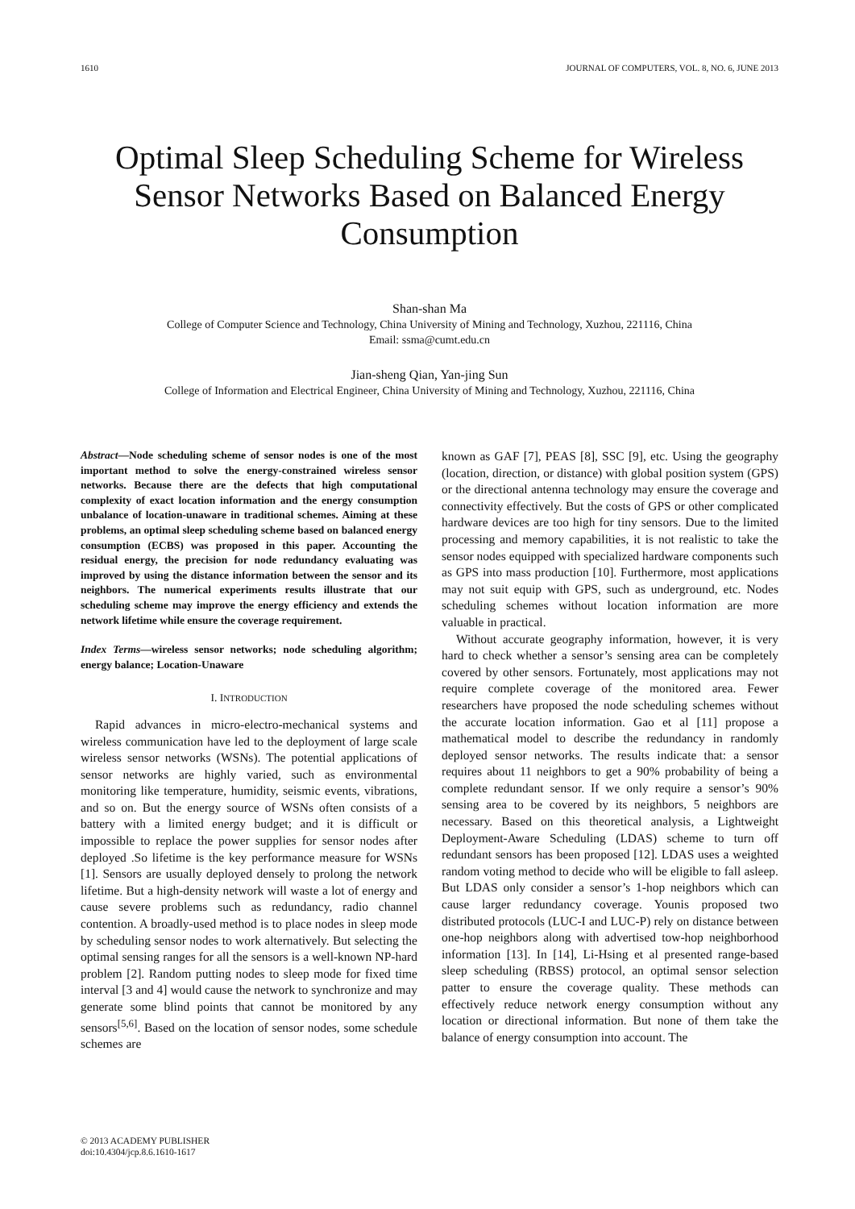1610 JOURNAL OF COMPUTERS, VOL. 8, NO. 6, JUNE 2013
Optimal Sleep Scheduling Scheme for Wireless Sensor Networks Based on Balanced Energy Consumption
Shan-shan Ma
College of Computer Science and Technology, China University of Mining and Technology, Xuzhou, 221116, China
Email: ssma@cumt.edu.cn
Jian-sheng Qian, Yan-jing Sun
College of Information and Electrical Engineer, China University of Mining and Technology, Xuzhou, 221116, China
Abstract—Node scheduling scheme of sensor nodes is one of the most important method to solve the energy-constrained wireless sensor networks. Because there are the defects that high computational complexity of exact location information and the energy consumption unbalance of location-unaware in traditional schemes. Aiming at these problems, an optimal sleep scheduling scheme based on balanced energy consumption (ECBS) was proposed in this paper. Accounting the residual energy, the precision for node redundancy evaluating was improved by using the distance information between the sensor and its neighbors. The numerical experiments results illustrate that our scheduling scheme may improve the energy efficiency and extends the network lifetime while ensure the coverage requirement.
Index Terms—wireless sensor networks; node scheduling algorithm; energy balance; Location-Unaware
I. INTRODUCTION
Rapid advances in micro-electro-mechanical systems and wireless communication have led to the deployment of large scale wireless sensor networks (WSNs). The potential applications of sensor networks are highly varied, such as environmental monitoring like temperature, humidity, seismic events, vibrations, and so on. But the energy source of WSNs often consists of a battery with a limited energy budget; and it is difficult or impossible to replace the power supplies for sensor nodes after deployed .So lifetime is the key performance measure for WSNs [1]. Sensors are usually deployed densely to prolong the network lifetime. But a high-density network will waste a lot of energy and cause severe problems such as redundancy, radio channel contention. A broadly-used method is to place nodes in sleep mode by scheduling sensor nodes to work alternatively. But selecting the optimal sensing ranges for all the sensors is a well-known NP-hard problem [2]. Random putting nodes to sleep mode for fixed time interval [3 and 4] would cause the network to synchronize and may generate some blind points that cannot be monitored by any sensors<sup>[5,6]</sup>. Based on the location of sensor nodes, some schedule schemes are
known as GAF [7], PEAS [8], SSC [9], etc. Using the geography (location, direction, or distance) with global position system (GPS) or the directional antenna technology may ensure the coverage and connectivity effectively. But the costs of GPS or other complicated hardware devices are too high for tiny sensors. Due to the limited processing and memory capabilities, it is not realistic to take the sensor nodes equipped with specialized hardware components such as GPS into mass production [10]. Furthermore, most applications may not suit equip with GPS, such as underground, etc. Nodes scheduling schemes without location information are more valuable in practical.
Without accurate geography information, however, it is very hard to check whether a sensor’s sensing area can be completely covered by other sensors. Fortunately, most applications may not require complete coverage of the monitored area. Fewer researchers have proposed the node scheduling schemes without the accurate location information. Gao et al [11] propose a mathematical model to describe the redundancy in randomly deployed sensor networks. The results indicate that: a sensor requires about 11 neighbors to get a 90% probability of being a complete redundant sensor. If we only require a sensor’s 90% sensing area to be covered by its neighbors, 5 neighbors are necessary. Based on this theoretical analysis, a Lightweight Deployment-Aware Scheduling (LDAS) scheme to turn off redundant sensors has been proposed [12]. LDAS uses a weighted random voting method to decide who will be eligible to fall asleep. But LDAS only consider a sensor’s 1-hop neighbors which can cause larger redundancy coverage. Younis proposed two distributed protocols (LUC-I and LUC-P) rely on distance between one-hop neighbors along with advertised tow-hop neighborhood information [13]. In [14], Li-Hsing et al presented range-based sleep scheduling (RBSS) protocol, an optimal sensor selection patter to ensure the coverage quality. These methods can effectively reduce network energy consumption without any location or directional information. But none of them take the balance of energy consumption into account. The
© 2013 ACADEMY PUBLISHER
doi:10.4304/jcp.8.6.1610-1617